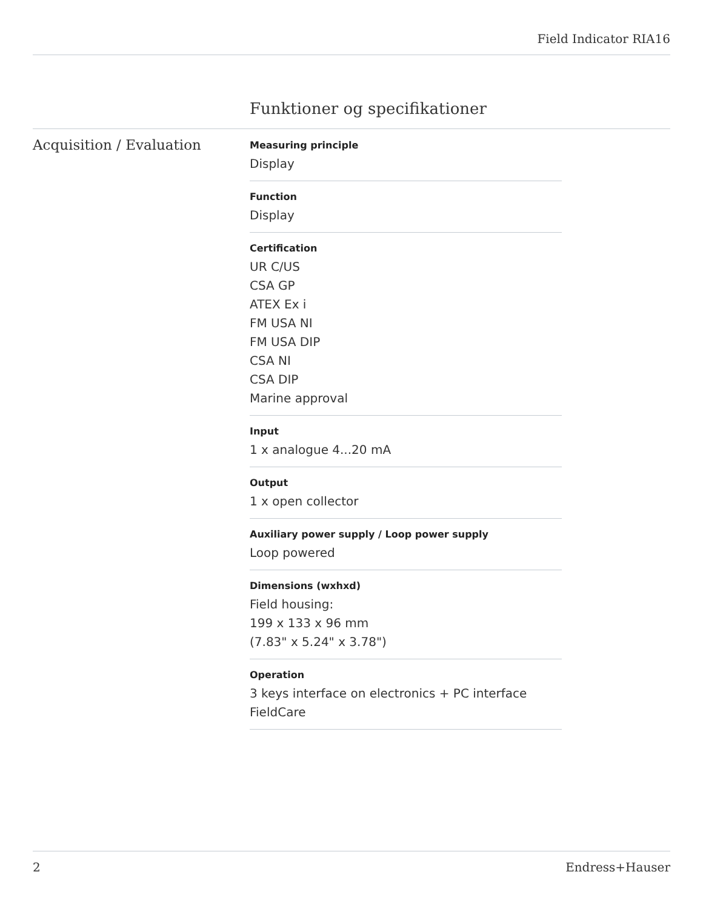Field Indicator RIA16
Funktioner og specifikationer
Acquisition / Evaluation
Measuring principle
Display
Function
Display
Certification
UR C/US
CSA GP
ATEX Ex i
FM USA NI
FM USA DIP
CSA NI
CSA DIP
Marine approval
Input
1 x analogue 4...20 mA
Output
1 x open collector
Auxiliary power supply / Loop power supply
Loop powered
Dimensions (wxhxd)
Field housing:
199 x 133 x 96 mm
(7.83" x 5.24" x 3.78")
Operation
3 keys interface on electronics + PC interface
FieldCare
2 Endress+Hauser